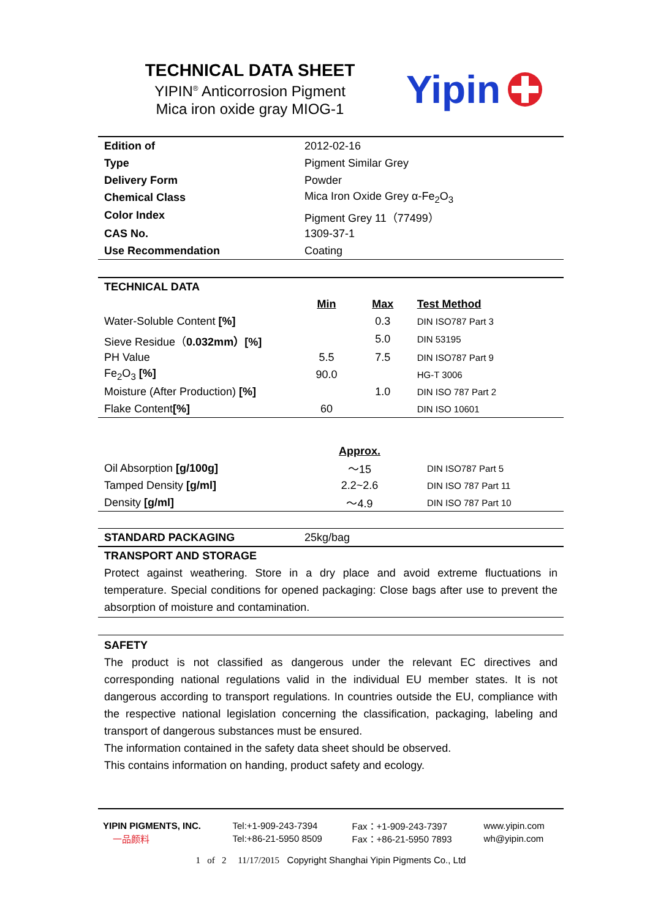TECHNICAL DATA SHEET
YIPIN<sup>®</sup> Anticorrosion Pigment
Mica iron oxide gray MIOG-1
Yipin
| Edition of | 2012-02-16 |
| Type | Pigment Similar Grey |
| Delivery Form | Powder |
| Chemical Class | Mica Iron Oxide Grey α-Fe<sub>2</sub>O<sub>3</sub> |
| Color Index | Pigment Grey 11（77499） |
| CAS No. | 1309-37-1 |
| Use Recommendation | Coating |
| TECHNICAL DATA | | | |
| --- | --- | --- | --- |
| | Min | Max | Test Method |
| Water-Soluble Content [%] | | 0.3 | DIN ISO787 Part 3 |
| Sieve Residue（ 0.032mm）[%] | | 5.0 | DIN 53195 |
| PH Value | 5.5 | 7.5 | DIN ISO787 Part 9 |
| Fe<sub>2</sub>O<sub>3</sub> [%] | 90.0 | | HG-T 3006 |
| Moisture (After Production) [%] | | 1.0 | DIN ISO 787 Part 2 |
| Flake Content [%] | 60 | | DIN ISO 10601 |
| | Approx. | |
| --- | --- | --- |
| Oil Absorption [g/100g] | ～15 | DIN ISO787 Part 5 |
| Tamped Density [g/ml] | 2.2~2.6 | DIN ISO 787 Part 11 |
| Density [g/ml] | ～4.9 | DIN ISO 787 Part 10 |
| STANDARD PACKAGING | 25kg/bag |
TRANSPORT AND STORAGE
Protect against weathering. Store in a dry place and avoid extreme fluctuations in temperature. Special conditions for opened packaging: Close bags after use to prevent the absorption of moisture and contamination.
SAFETY
The product is not classified as dangerous under the relevant EC directives and corresponding national regulations valid in the individual EU member states. It is not dangerous according to transport regulations. In countries outside the EU, compliance with the respective national legislation concerning the classification, packaging, labeling and transport of dangerous substances must be ensured.
The information contained in the safety data sheet should be observed.
This contains information on handing, product safety and ecology.
| YIPIN PIGMENTS, INC. | Tel:+1-909-243-7394 | Fax：+1-909-243-7397 | www.yipin.com |
| 一品颜料 | Tel:+86-21-5950 8509 | Fax：+86-21-5950 7893 | wh@yipin.com |
1 of 2 11/17/2015 Copyright Shanghai Yipin Pigments Co., Ltd